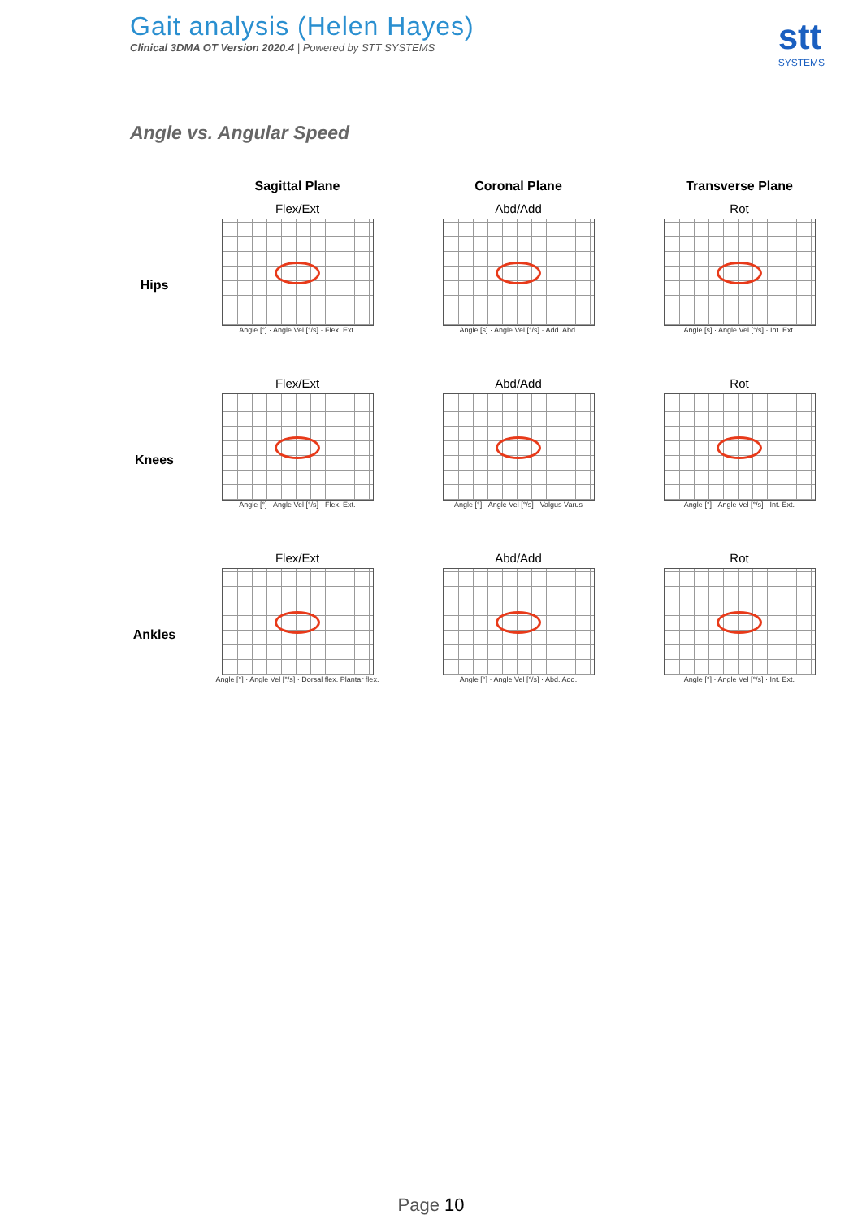Gait analysis (Helen Hayes)
Clinical 3DMA OT Version 2020.4 | Powered by STT SYSTEMS
stt
SYSTEMS
Angle vs. Angular Speed
Sagittal Plane
Coronal Plane
Transverse Plane
Hips
Flex/Ext
Angle [°] · Angle Vel [°/s] · Flex. Ext.
Abd/Add
Angle [s] · Angle Vel [°/s] · Add. Abd.
Rot
Angle [s] · Angle Vel [°/s] · Int. Ext.
Knees
Flex/Ext
Angle [°] · Angle Vel [°/s] · Flex. Ext.
Abd/Add
Angle [°] · Angle Vel [°/s] · Valgus Varus
Rot
Angle [°] · Angle Vel [°/s] · Int. Ext.
Ankles
Flex/Ext
Angle [°] · Angle Vel [°/s] · Dorsal flex. Plantar flex.
Abd/Add
Angle [°] · Angle Vel [°/s] · Abd. Add.
Rot
Angle [°] · Angle Vel [°/s] · Int. Ext.
Page 10